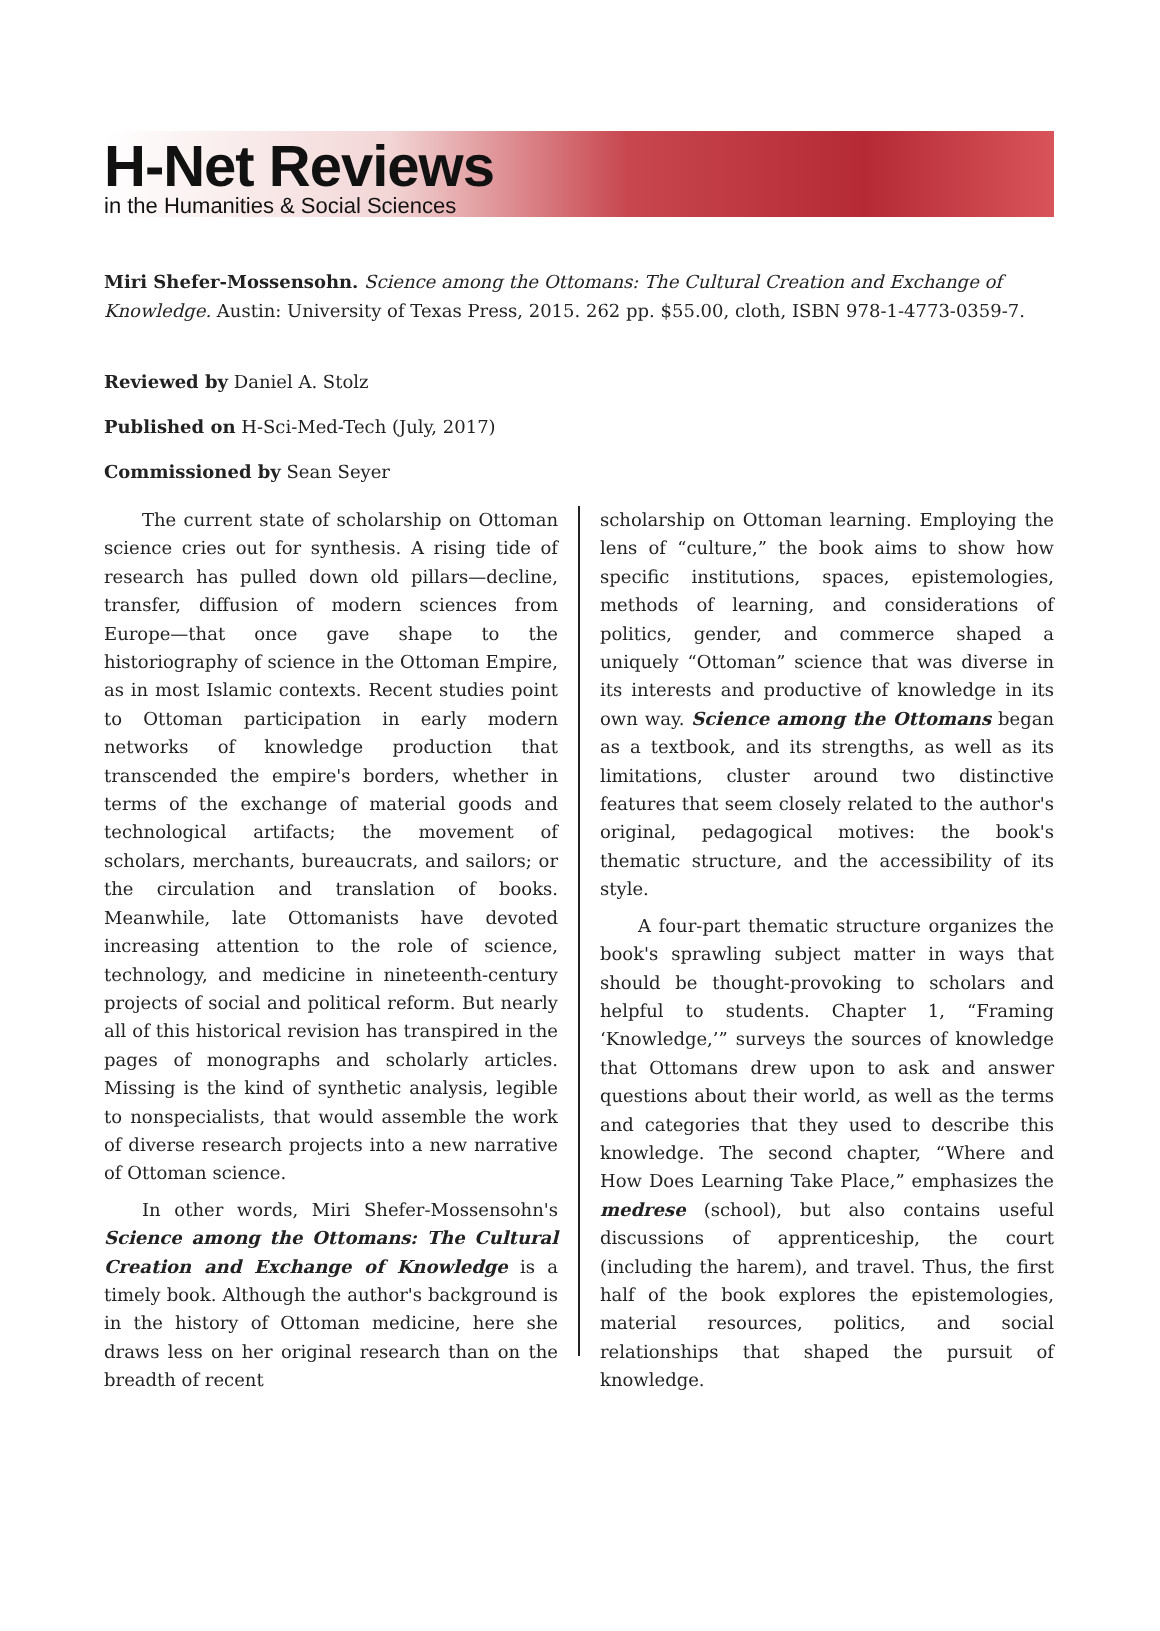H-Net Reviews
in the Humanities & Social Sciences
Miri Shefer-Mossensohn. Science among the Ottomans: The Cultural Creation and Exchange of Knowledge. Austin: University of Texas Press, 2015. 262 pp. $55.00, cloth, ISBN 978-1-4773-0359-7.
Reviewed by Daniel A. Stolz
Published on H-Sci-Med-Tech (July, 2017)
Commissioned by Sean Seyer
The current state of scholarship on Ottoman science cries out for synthesis. A rising tide of research has pulled down old pillars—decline, transfer, diffusion of modern sciences from Europe—that once gave shape to the historiography of science in the Ottoman Empire, as in most Islamic contexts. Recent studies point to Ottoman participation in early modern networks of knowledge production that transcended the empire's borders, whether in terms of the exchange of material goods and technological artifacts; the movement of scholars, merchants, bureaucrats, and sailors; or the circulation and translation of books. Meanwhile, late Ottomanists have devoted increasing attention to the role of science, technology, and medicine in nineteenth-century projects of social and political reform. But nearly all of this historical revision has transpired in the pages of monographs and scholarly articles. Missing is the kind of synthetic analysis, legible to nonspecialists, that would assemble the work of diverse research projects into a new narrative of Ottoman science.
In other words, Miri Shefer-Mossensohn's Science among the Ottomans: The Cultural Creation and Exchange of Knowledge is a timely book. Although the author's background is in the history of Ottoman medicine, here she draws less on her original research than on the breadth of recent
scholarship on Ottoman learning. Employing the lens of “culture,” the book aims to show how specific institutions, spaces, epistemologies, methods of learning, and considerations of politics, gender, and commerce shaped a uniquely “Ottoman” science that was diverse in its interests and productive of knowledge in its own way. Science among the Ottomans began as a textbook, and its strengths, as well as its limitations, cluster around two distinctive features that seem closely related to the author's original, pedagogical motives: the book's thematic structure, and the accessibility of its style.
A four-part thematic structure organizes the book's sprawling subject matter in ways that should be thought-provoking to scholars and helpful to students. Chapter 1, “Framing ‘Knowledge,’” surveys the sources of knowledge that Ottomans drew upon to ask and answer questions about their world, as well as the terms and categories that they used to describe this knowledge. The second chapter, “Where and How Does Learning Take Place,” emphasizes the medrese (school), but also contains useful discussions of apprenticeship, the court (including the harem), and travel. Thus, the first half of the book explores the epistemologies, material resources, politics, and social relationships that shaped the pursuit of knowledge.